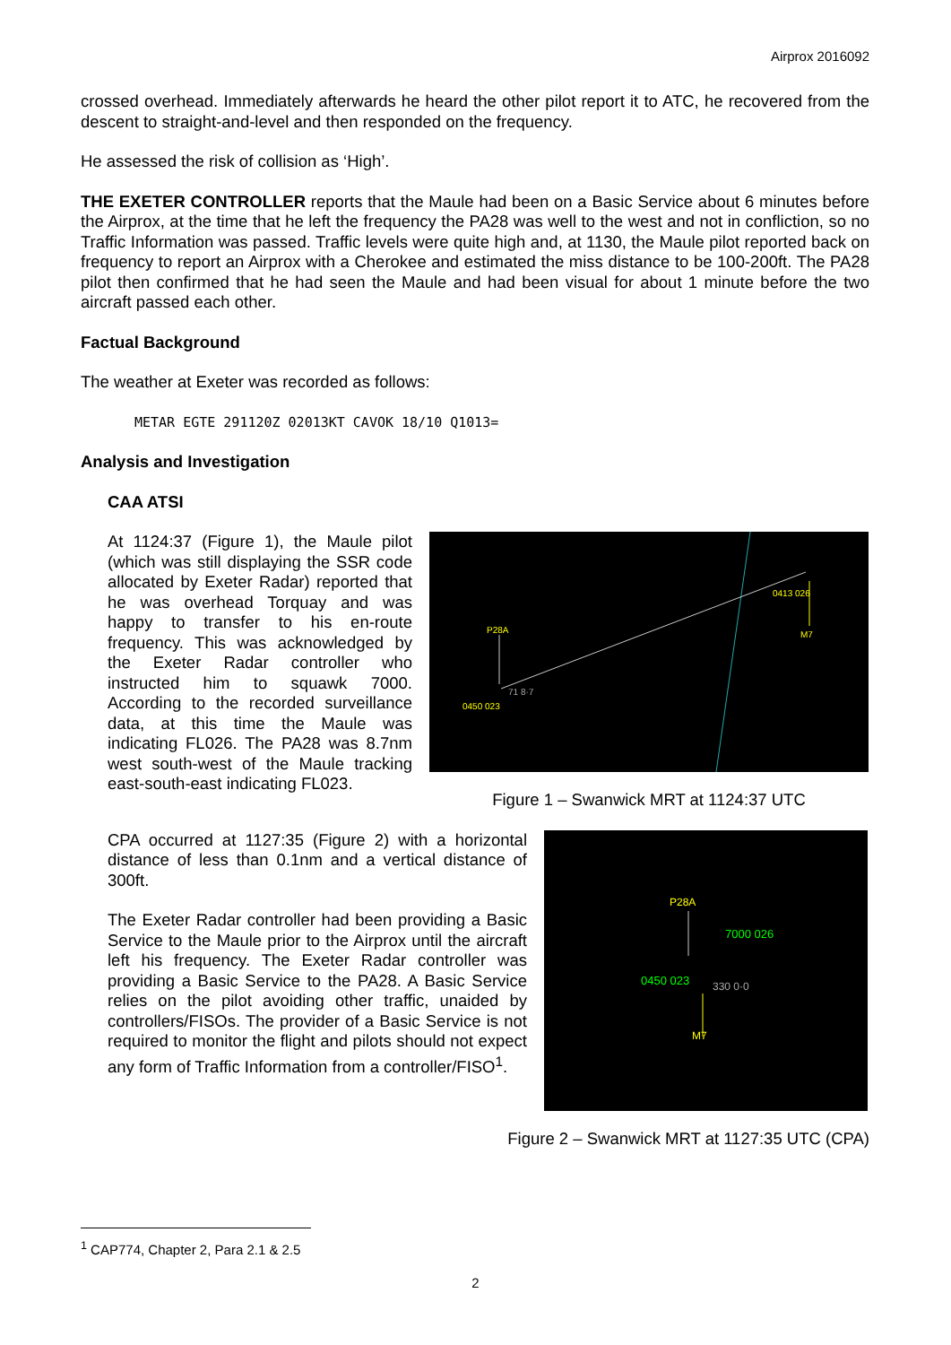Airprox 2016092
crossed overhead. Immediately afterwards he heard the other pilot report it to ATC, he recovered from the descent to straight-and-level and then responded on the frequency.
He assessed the risk of collision as ‘High’.
THE EXETER CONTROLLER reports that the Maule had been on a Basic Service about 6 minutes before the Airprox, at the time that he left the frequency the PA28 was well to the west and not in confliction, so no Traffic Information was passed. Traffic levels were quite high and, at 1130, the Maule pilot reported back on frequency to report an Airprox with a Cherokee and estimated the miss distance to be 100-200ft. The PA28 pilot then confirmed that he had seen the Maule and had been visual for about 1 minute before the two aircraft passed each other.
Factual Background
The weather at Exeter was recorded as follows:
METAR EGTE 291120Z 02013KT CAVOK 18/10 Q1013=
Analysis and Investigation
CAA ATSI
At 1124:37 (Figure 1), the Maule pilot (which was still displaying the SSR code allocated by Exeter Radar) reported that he was overhead Torquay and was happy to transfer to his en-route frequency. This was acknowledged by the Exeter Radar controller who instructed him to squawk 7000. According to the recorded surveillance data, at this time the Maule was indicating FL026. The PA28 was 8.7nm west south-west of the Maule tracking east-south-east indicating FL023.
P28A
M7
0450 023
0413 026
71 8·7
Figure 1 – Swanwick MRT at 1124:37 UTC
CPA occurred at 1127:35 (Figure 2) with a horizontal distance of less than 0.1nm and a vertical distance of 300ft.
The Exeter Radar controller had been providing a Basic Service to the Maule prior to the Airprox until the aircraft left his frequency. The Exeter Radar controller was providing a Basic Service to the PA28. A Basic Service relies on the pilot avoiding other traffic, unaided by controllers/FISOs. The provider of a Basic Service is not required to monitor the flight and pilots should not expect any form of Traffic Information from a controller/FISO<sup>1</sup>.
P28A
M7
7000 026
0450 023
330 0·0
Figure 2 – Swanwick MRT at 1127:35 UTC (CPA)
<sup>1</sup> CAP774, Chapter 2, Para 2.1 & 2.5
2